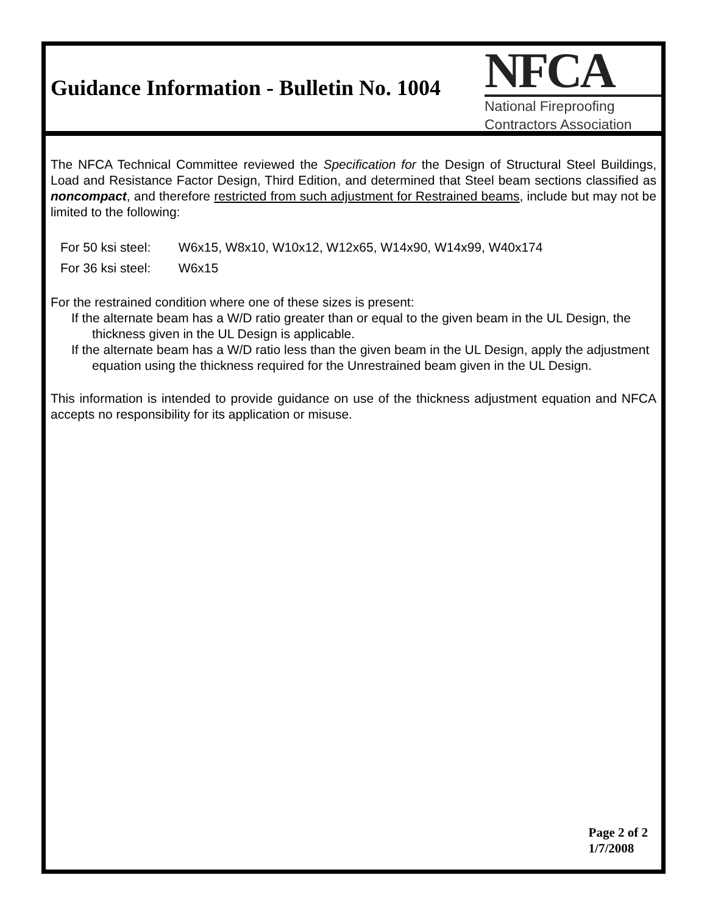Guidance Information - Bulletin No. 1004
NFCA
National Fireproofing
Contractors Association
The NFCA Technical Committee reviewed the Specification for the Design of Structural Steel Buildings, Load and Resistance Factor Design, Third Edition, and determined that Steel beam sections classified as noncompact, and therefore restricted from such adjustment for Restrained beams, include but may not be limited to the following:
For 50 ksi steel: W6x15, W8x10, W10x12, W12x65, W14x90, W14x99, W40x174
For 36 ksi steel: W6x15
For the restrained condition where one of these sizes is present:
If the alternate beam has a W/D ratio greater than or equal to the given beam in the UL Design, the thickness given in the UL Design is applicable.
If the alternate beam has a W/D ratio less than the given beam in the UL Design, apply the adjustment equation using the thickness required for the Unrestrained beam given in the UL Design.
This information is intended to provide guidance on use of the thickness adjustment equation and NFCA accepts no responsibility for its application or misuse.
Page 2 of 2
1/7/2008